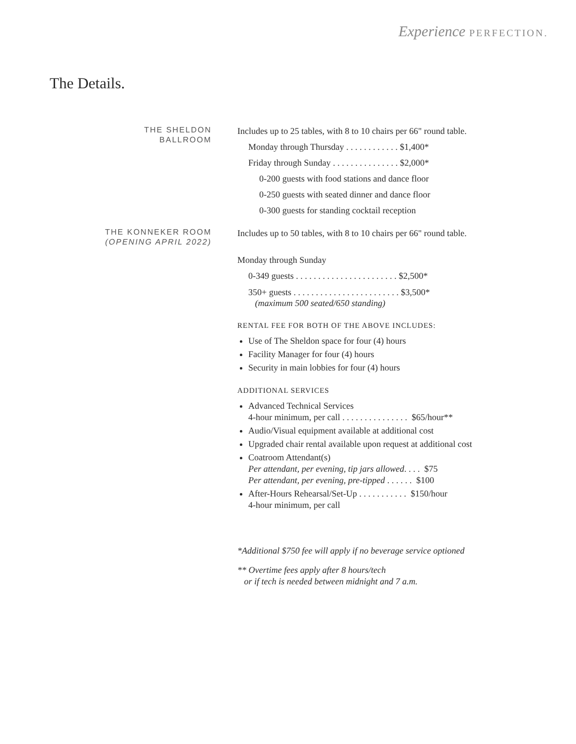Experience PERFECTION.
The Details.
THE SHELDON
BALLROOM
Includes up to 25 tables, with 8 to 10 chairs per 66" round table.
Monday through Thursday . . . . . . . . . . . . $1,400*
Friday through Sunday . . . . . . . . . . . . . . . $2,000*
0-200 guests with food stations and dance floor
0-250 guests with seated dinner and dance floor
0-300 guests for standing cocktail reception
THE KONNEKER ROOM
(OPENING APRIL 2022)
Includes up to 50 tables, with 8 to 10 chairs per 66" round table.
Monday through Sunday
0-349 guests . . . . . . . . . . . . . . . . . . . . . . . $2,500*
350+ guests . . . . . . . . . . . . . . . . . . . . . . . . $3,500*
(maximum 500 seated/650 standing)
RENTAL FEE FOR BOTH OF THE ABOVE INCLUDES:
Use of The Sheldon space for four (4) hours
Facility Manager for four (4) hours
Security in main lobbies for four (4) hours
ADDITIONAL SERVICES
Advanced Technical Services
4-hour minimum, per call . . . . . . . . . . . . . . . $65/hour**
Audio/Visual equipment available at additional cost
Upgraded chair rental available upon request at additional cost
Coatroom Attendant(s)
Per attendant, per evening, tip jars allowed. . . . $75
Per attendant, per evening, pre-tipped . . . . . . $100
After-Hours Rehearsal/Set-Up . . . . . . . . . . . $150/hour
4-hour minimum, per call
*Additional $750 fee will apply if no beverage service optioned
** Overtime fees apply after 8 hours/tech
or if tech is needed between midnight and 7 a.m.